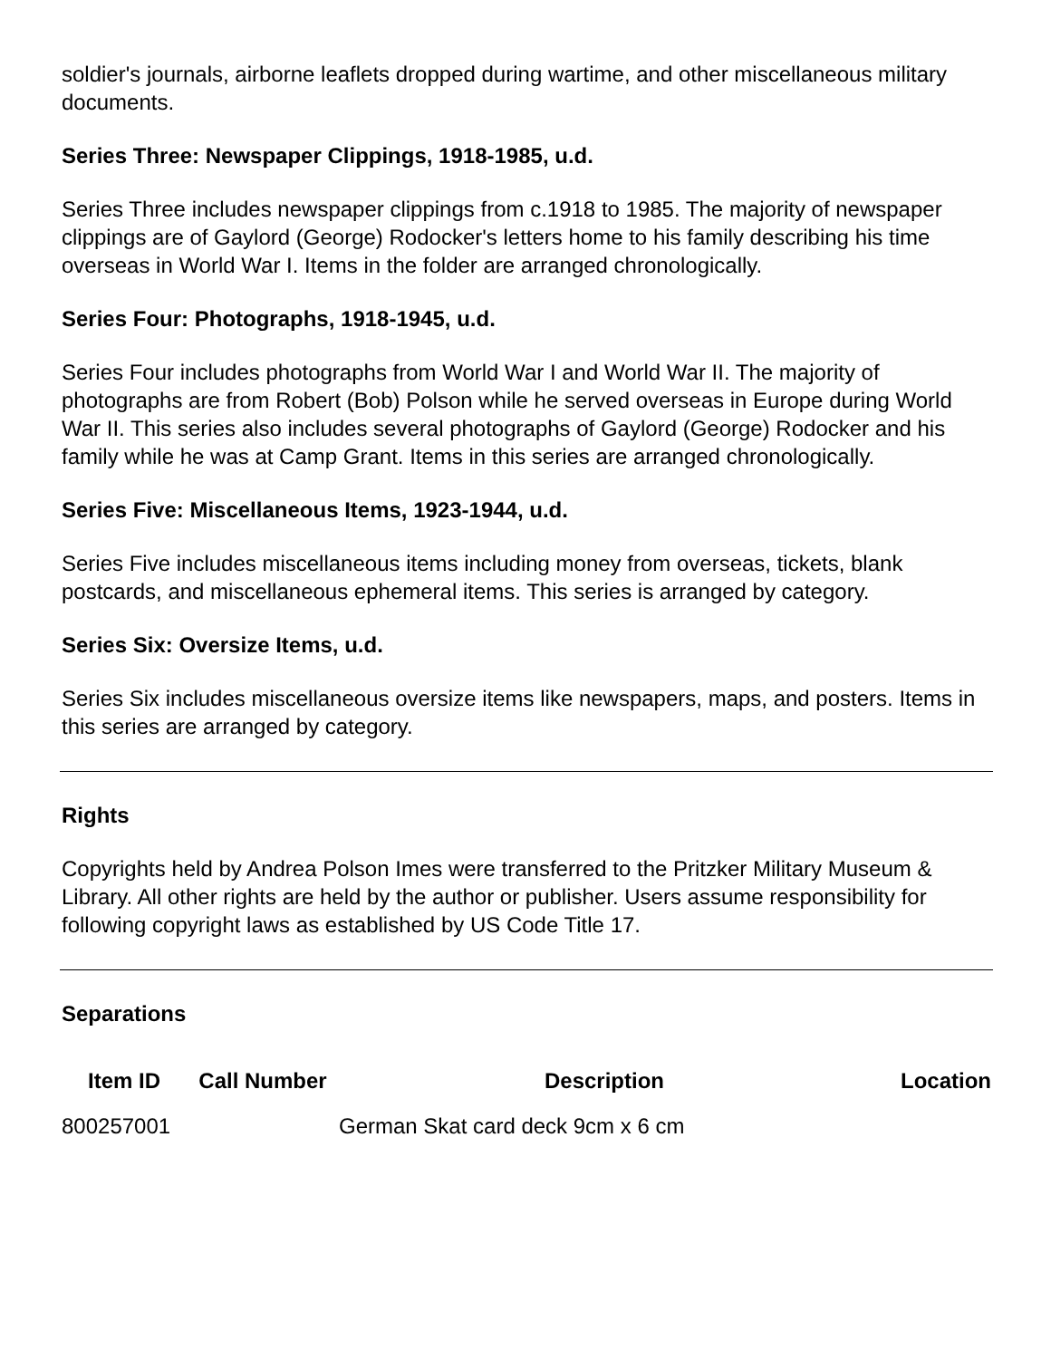soldier's journals, airborne leaflets dropped during wartime, and other miscellaneous military documents.
Series Three: Newspaper Clippings, 1918-1985, u.d.
Series Three includes newspaper clippings from c.1918 to 1985. The majority of newspaper clippings are of Gaylord (George) Rodocker's letters home to his family describing his time overseas in World War I. Items in the folder are arranged chronologically.
Series Four: Photographs, 1918-1945, u.d.
Series Four includes photographs from World War I and World War II. The majority of photographs are from Robert (Bob) Polson while he served overseas in Europe during World War II. This series also includes several photographs of Gaylord (George) Rodocker and his family while he was at Camp Grant. Items in this series are arranged chronologically.
Series Five: Miscellaneous Items, 1923-1944, u.d.
Series Five includes miscellaneous items including money from overseas, tickets, blank postcards, and miscellaneous ephemeral items. This series is arranged by category.
Series Six: Oversize Items, u.d.
Series Six includes miscellaneous oversize items like newspapers, maps, and posters. Items in this series are arranged by category.
Rights
Copyrights held by Andrea Polson Imes were transferred to the Pritzker Military Museum & Library. All other rights are held by the author or publisher. Users assume responsibility for following copyright laws as established by US Code Title 17.
Separations
| Item ID | Call Number | Description | Location |
| --- | --- | --- | --- |
| 800257001 | | German Skat card deck 9cm x 6 cm | |